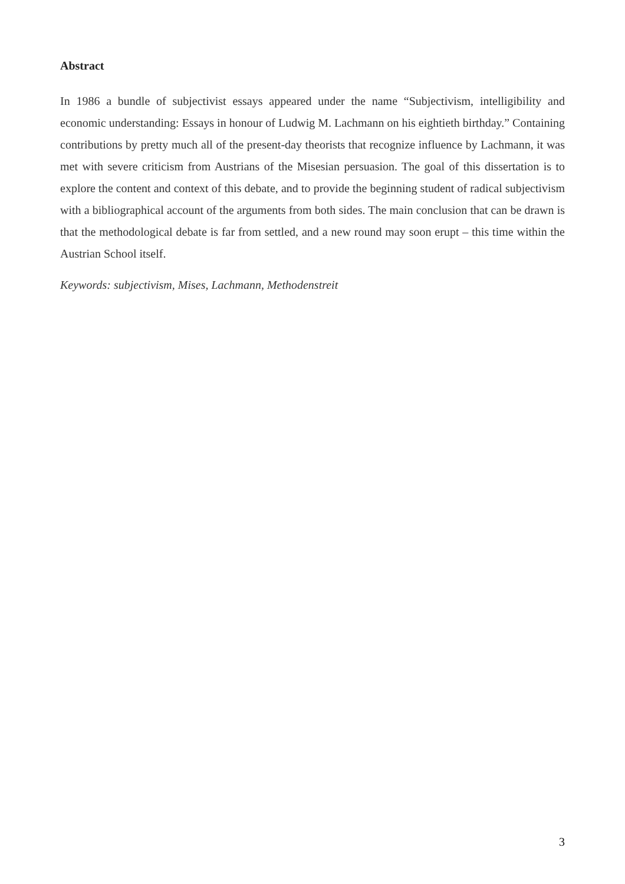Abstract
In 1986 a bundle of subjectivist essays appeared under the name “Subjectivism, intelligibility and economic understanding: Essays in honour of Ludwig M. Lachmann on his eightieth birthday.” Containing contributions by pretty much all of the present-day theorists that recognize influence by Lachmann, it was met with severe criticism from Austrians of the Misesian persuasion. The goal of this dissertation is to explore the content and context of this debate, and to provide the beginning student of radical subjectivism with a bibliographical account of the arguments from both sides. The main conclusion that can be drawn is that the methodological debate is far from settled, and a new round may soon erupt – this time within the Austrian School itself.
Keywords: subjectivism, Mises, Lachmann, Methodenstreit
3